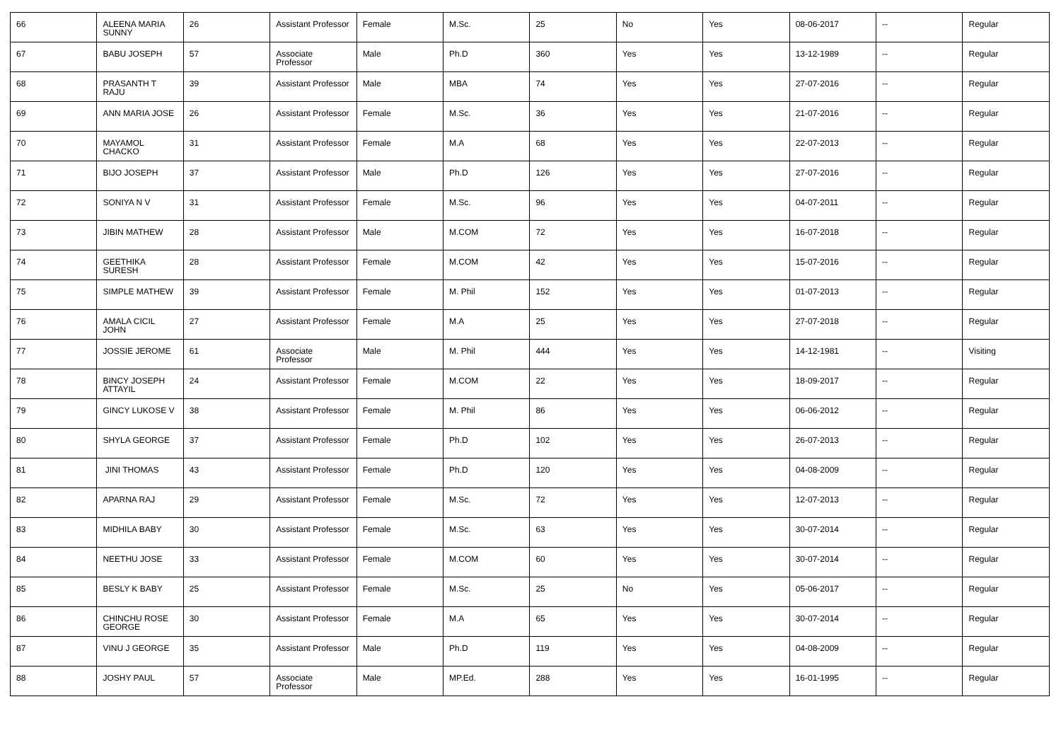| 66 | ALEENA MARIA SUNNY | 26 | Assistant Professor | Female | M.Sc. | 25 | No | Yes | 08-06-2017 | -- | Regular |
| 67 | BABU JOSEPH | 57 | Associate Professor | Male | Ph.D | 360 | Yes | Yes | 13-12-1989 | -- | Regular |
| 68 | PRASANTH T RAJU | 39 | Assistant Professor | Male | MBA | 74 | Yes | Yes | 27-07-2016 | -- | Regular |
| 69 | ANN MARIA JOSE | 26 | Assistant Professor | Female | M.Sc. | 36 | Yes | Yes | 21-07-2016 | -- | Regular |
| 70 | MAYAMOL CHACKO | 31 | Assistant Professor | Female | M.A | 68 | Yes | Yes | 22-07-2013 | -- | Regular |
| 71 | BIJO JOSEPH | 37 | Assistant Professor | Male | Ph.D | 126 | Yes | Yes | 27-07-2016 | -- | Regular |
| 72 | SONIYA N V | 31 | Assistant Professor | Female | M.Sc. | 96 | Yes | Yes | 04-07-2011 | -- | Regular |
| 73 | JIBIN MATHEW | 28 | Assistant Professor | Male | M.COM | 72 | Yes | Yes | 16-07-2018 | -- | Regular |
| 74 | GEETHIKA SURESH | 28 | Assistant Professor | Female | M.COM | 42 | Yes | Yes | 15-07-2016 | -- | Regular |
| 75 | SIMPLE MATHEW | 39 | Assistant Professor | Female | M. Phil | 152 | Yes | Yes | 01-07-2013 | -- | Regular |
| 76 | AMALA CICIL JOHN | 27 | Assistant Professor | Female | M.A | 25 | Yes | Yes | 27-07-2018 | -- | Regular |
| 77 | JOSSIE JEROME | 61 | Associate Professor | Male | M. Phil | 444 | Yes | Yes | 14-12-1981 | -- | Visiting |
| 78 | BINCY JOSEPH ATTAYIL | 24 | Assistant Professor | Female | M.COM | 22 | Yes | Yes | 18-09-2017 | -- | Regular |
| 79 | GINCY LUKOSE V | 38 | Assistant Professor | Female | M. Phil | 86 | Yes | Yes | 06-06-2012 | -- | Regular |
| 80 | SHYLA GEORGE | 37 | Assistant Professor | Female | Ph.D | 102 | Yes | Yes | 26-07-2013 | -- | Regular |
| 81 | JINI THOMAS | 43 | Assistant Professor | Female | Ph.D | 120 | Yes | Yes | 04-08-2009 | -- | Regular |
| 82 | APARNA RAJ | 29 | Assistant Professor | Female | M.Sc. | 72 | Yes | Yes | 12-07-2013 | -- | Regular |
| 83 | MIDHILA BABY | 30 | Assistant Professor | Female | M.Sc. | 63 | Yes | Yes | 30-07-2014 | -- | Regular |
| 84 | NEETHU JOSE | 33 | Assistant Professor | Female | M.COM | 60 | Yes | Yes | 30-07-2014 | -- | Regular |
| 85 | BESLY K BABY | 25 | Assistant Professor | Female | M.Sc. | 25 | No | Yes | 05-06-2017 | -- | Regular |
| 86 | CHINCHU ROSE GEORGE | 30 | Assistant Professor | Female | M.A | 65 | Yes | Yes | 30-07-2014 | -- | Regular |
| 87 | VINU J GEORGE | 35 | Assistant Professor | Male | Ph.D | 119 | Yes | Yes | 04-08-2009 | -- | Regular |
| 88 | JOSHY PAUL | 57 | Associate Professor | Male | MP.Ed. | 288 | Yes | Yes | 16-01-1995 | -- | Regular |